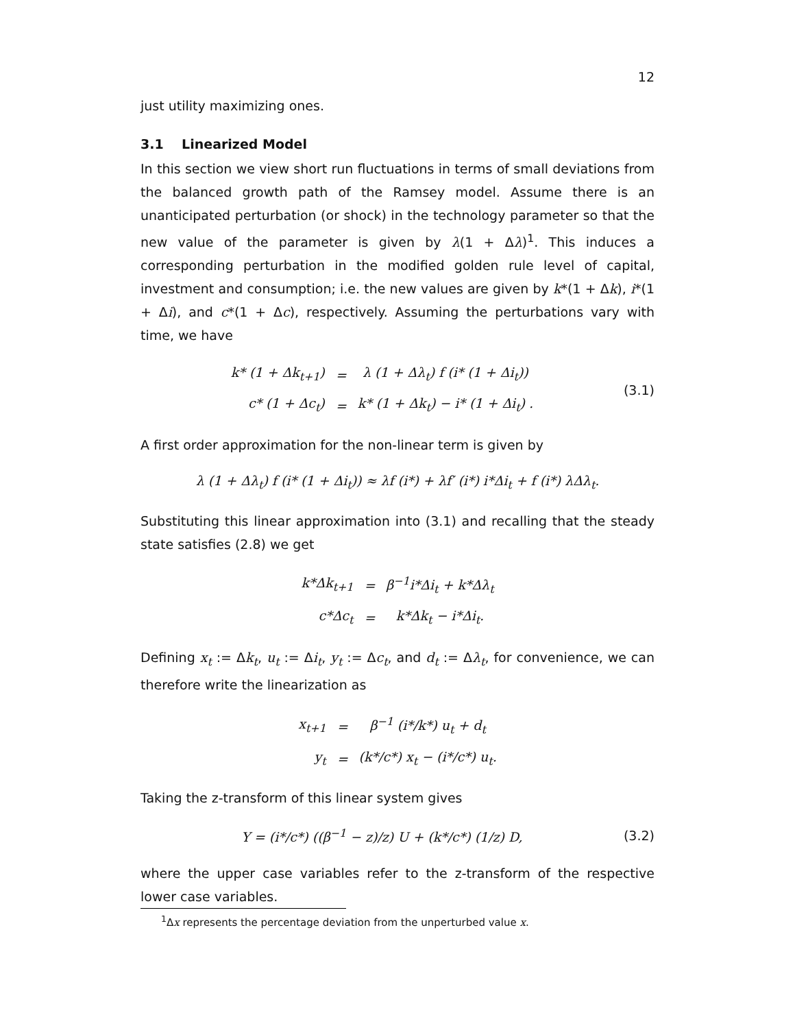12
just utility maximizing ones.
3.1 Linearized Model
In this section we view short run fluctuations in terms of small deviations from the balanced growth path of the Ramsey model. Assume there is an unanticipated perturbation (or shock) in the technology parameter so that the new value of the parameter is given by λ(1 + Δλ)<sup>1</sup>. This induces a corresponding perturbation in the modified golden rule level of capital, investment and consumption; i.e. the new values are given by k*(1 + Δk), i*(1 + Δi), and c*(1 + Δc), respectively. Assuming the perturbations vary with time, we have
| k* (1 + Δk<sub>t+1</sub>) | = | λ (1 + Δλ<sub>t</sub>) f (i* (1 + Δi<sub>t</sub>)) |
| c* (1 + Δc<sub>t</sub>) | = | k* (1 + Δk<sub>t</sub>) − i* (1 + Δi<sub>t</sub>) . |
(3.1)
A first order approximation for the non-linear term is given by
λ (1 + Δλ<sub>t</sub>) f (i* (1 + Δi<sub>t</sub>)) ≈ λf (i*) + λf′ (i*) i*Δi<sub>t</sub> + f (i*) λΔλ<sub>t</sub>.
Substituting this linear approximation into (3.1) and recalling that the steady state satisfies (2.8) we get
| k*Δk<sub>t+1</sub> | = | β<sup>−1</sup>i*Δi<sub>t</sub> + k*Δλ<sub>t</sub> |
| c*Δc<sub>t</sub> | = | k*Δk<sub>t</sub> − i*Δi<sub>t</sub>. |
Defining x<sub>t</sub> := Δk<sub>t</sub>, u<sub>t</sub> := Δi<sub>t</sub>, y<sub>t</sub> := Δc<sub>t</sub>, and d<sub>t</sub> := Δλ<sub>t</sub>, for convenience, we can therefore write the linearization as
| x<sub>t+1</sub> | = | β<sup>−1</sup> (i*/k*) u<sub>t</sub> + d<sub>t</sub> |
| y<sub>t</sub> | = | (k*/c*) x<sub>t</sub> − (i*/c*) u<sub>t</sub>. |
Taking the z-transform of this linear system gives
Y = (i*/c*) ((β<sup>−1</sup> − z)/z) U + (k*/c*) (1/z) D,
(3.2)
where the upper case variables refer to the z-transform of the respective lower case variables.
<sup>1</sup> Δx represents the percentage deviation from the unperturbed value x.